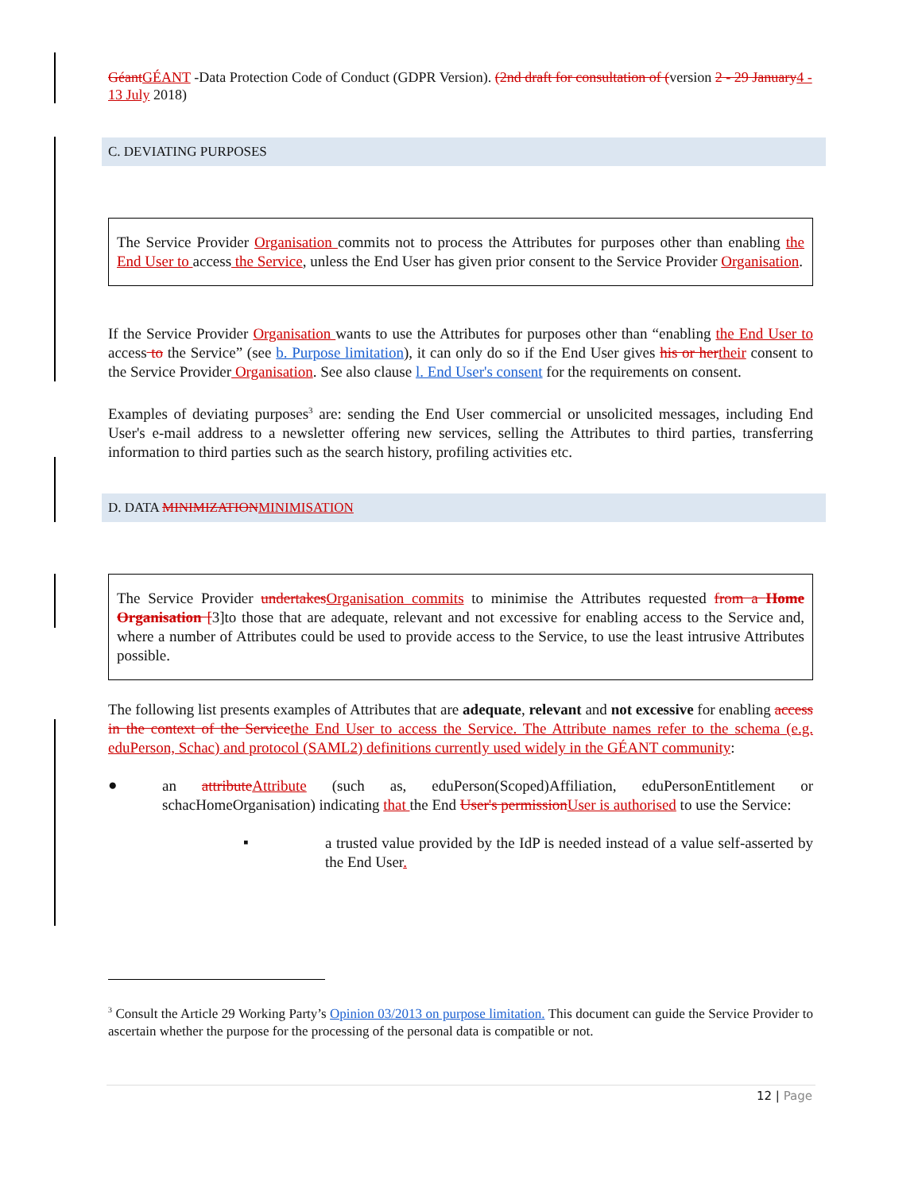Géant GÉANT -Data Protection Code of Conduct (GDPR Version). (2nd draft for consultation of (version 2 - 29 January 4 - 13 July 2018)
C. DEVIATING PURPOSES
The Service Provider Organisation commits not to process the Attributes for purposes other than enabling the End User to access the Service, unless the End User has given prior consent to the Service Provider Organisation.
If the Service Provider Organisation wants to use the Attributes for purposes other than “enabling the End User to access to the Service” (see b. Purpose limitation), it can only do so if the End User gives his or her their consent to the Service Provider Organisation. See also clause l. End User's consent for the requirements on consent.
Examples of deviating purposes<sup>3</sup> are: sending the End User commercial or unsolicited messages, including End User's e-mail address to a newsletter offering new services, selling the Attributes to third parties, transferring information to third parties such as the search history, profiling activities etc.
D. DATA MINIMIZATION MINIMISATION
The Service Provider undertakes Organisation commits to minimise the Attributes requested from a Home Organisation [3]to those that are adequate, relevant and not excessive for enabling access to the Service and, where a number of Attributes could be used to provide access to the Service, to use the least intrusive Attributes possible.
The following list presents examples of Attributes that are adequate, relevant and not excessive for enabling access in the context of the Service the End User to access the Service. The Attribute names refer to the schema (e.g. eduPerson, Schac) and protocol (SAML2) definitions currently used widely in the GÉANT community:
●
an attribute Attribute (such as, eduPerson(Scoped)Affiliation, eduPersonEntitlement or schacHomeOrganisation) indicating that the End User's permission User is authorised to use the Service:
▪
a trusted value provided by the IdP is needed instead of a value self-asserted by the End User.
<sup>3</sup> Consult the Article 29 Working Party’s Opinion 03/2013 on purpose limitation. This document can guide the Service Provider to ascertain whether the purpose for the processing of the personal data is compatible or not.
12 | Page